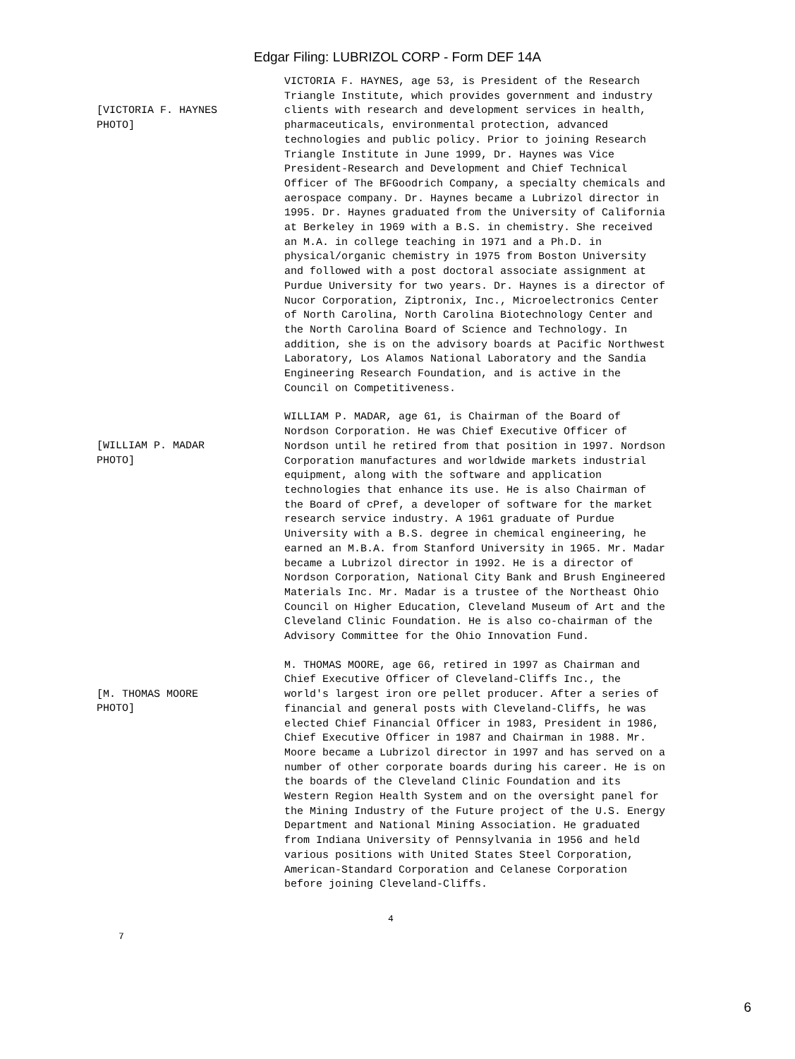Edgar Filing: LUBRIZOL CORP - Form DEF 14A
[VICTORIA F. HAYNES
PHOTO]
VICTORIA F. HAYNES, age 53, is President of the Research Triangle Institute, which provides government and industry clients with research and development services in health, pharmaceuticals, environmental protection, advanced technologies and public policy. Prior to joining Research Triangle Institute in June 1999, Dr. Haynes was Vice President-Research and Development and Chief Technical Officer of The BFGoodrich Company, a specialty chemicals and aerospace company. Dr. Haynes became a Lubrizol director in 1995. Dr. Haynes graduated from the University of California at Berkeley in 1969 with a B.S. in chemistry. She received an M.A. in college teaching in 1971 and a Ph.D. in physical/organic chemistry in 1975 from Boston University and followed with a post doctoral associate assignment at Purdue University for two years. Dr. Haynes is a director of Nucor Corporation, Ziptronix, Inc., Microelectronics Center of North Carolina, North Carolina Biotechnology Center and the North Carolina Board of Science and Technology. In addition, she is on the advisory boards at Pacific Northwest Laboratory, Los Alamos National Laboratory and the Sandia Engineering Research Foundation, and is active in the Council on Competitiveness.
[WILLIAM P. MADAR
PHOTO]
WILLIAM P. MADAR, age 61, is Chairman of the Board of Nordson Corporation. He was Chief Executive Officer of Nordson until he retired from that position in 1997. Nordson Corporation manufactures and worldwide markets industrial equipment, along with the software and application technologies that enhance its use. He is also Chairman of the Board of cPref, a developer of software for the market research service industry. A 1961 graduate of Purdue University with a B.S. degree in chemical engineering, he earned an M.B.A. from Stanford University in 1965. Mr. Madar became a Lubrizol director in 1992. He is a director of Nordson Corporation, National City Bank and Brush Engineered Materials Inc. Mr. Madar is a trustee of the Northeast Ohio Council on Higher Education, Cleveland Museum of Art and the Cleveland Clinic Foundation. He is also co-chairman of the Advisory Committee for the Ohio Innovation Fund.
[M. THOMAS MOORE
PHOTO]
M. THOMAS MOORE, age 66, retired in 1997 as Chairman and Chief Executive Officer of Cleveland-Cliffs Inc., the world's largest iron ore pellet producer. After a series of financial and general posts with Cleveland-Cliffs, he was elected Chief Financial Officer in 1983, President in 1986, Chief Executive Officer in 1987 and Chairman in 1988. Mr. Moore became a Lubrizol director in 1997 and has served on a number of other corporate boards during his career. He is on the boards of the Cleveland Clinic Foundation and its Western Region Health System and on the oversight panel for the Mining Industry of the Future project of the U.S. Energy Department and National Mining Association. He graduated from Indiana University of Pennsylvania in 1956 and held various positions with United States Steel Corporation, American-Standard Corporation and Celanese Corporation before joining Cleveland-Cliffs.
4
7
6